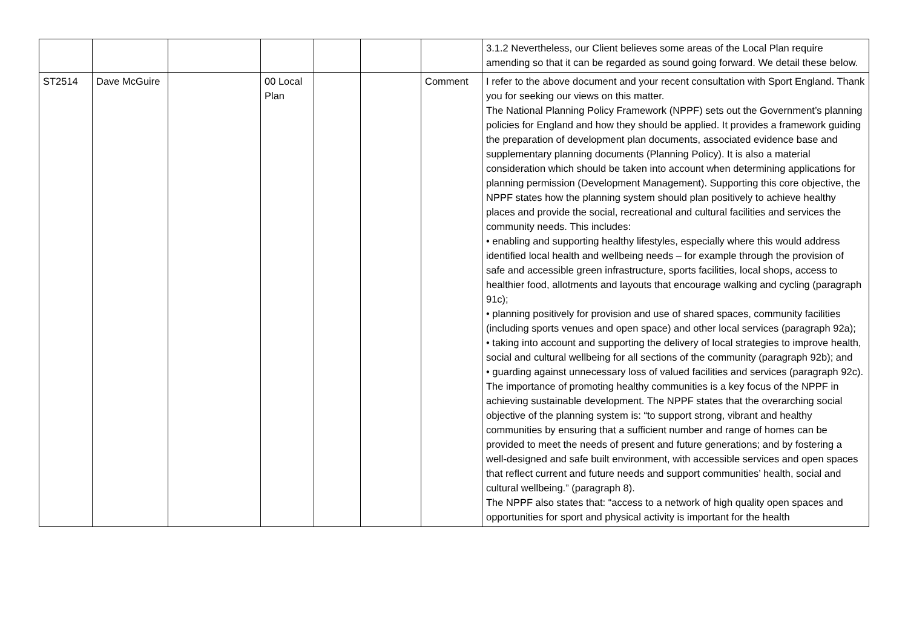| | | | | | | | 3.1.2 Nevertheless, our Client believes some areas of the Local Plan require amending so that it can be regarded as sound going forward. We detail these below. |
| ST2514 | Dave McGuire | | 00 Local Plan | | | Comment | I refer to the above document and your recent consultation with Sport England. Thank you for seeking our views on this matter. The National Planning Policy Framework (NPPF) sets out the Government’s planning policies for England and how they should be applied. It provides a framework guiding the preparation of development plan documents, associated evidence base and supplementary planning documents (Planning Policy). It is also a material consideration which should be taken into account when determining applications for planning permission (Development Management). Supporting this core objective, the NPPF states how the planning system should plan positively to achieve healthy places and provide the social, recreational and cultural facilities and services the community needs. This includes: • enabling and supporting healthy lifestyles, especially where this would address identified local health and wellbeing needs – for example through the provision of safe and accessible green infrastructure, sports facilities, local shops, access to healthier food, allotments and layouts that encourage walking and cycling (paragraph 91c); • planning positively for provision and use of shared spaces, community facilities (including sports venues and open space) and other local services (paragraph 92a); • taking into account and supporting the delivery of local strategies to improve health, social and cultural wellbeing for all sections of the community (paragraph 92b); and • guarding against unnecessary loss of valued facilities and services (paragraph 92c). The importance of promoting healthy communities is a key focus of the NPPF in achieving sustainable development. The NPPF states that the overarching social objective of the planning system is: “to support strong, vibrant and healthy communities by ensuring that a sufficient number and range of homes can be provided to meet the needs of present and future generations; and by fostering a well-designed and safe built environment, with accessible services and open spaces that reflect current and future needs and support communities’ health, social and cultural wellbeing.” (paragraph 8). The NPPF also states that: “access to a network of high quality open spaces and opportunities for sport and physical activity is important for the health |